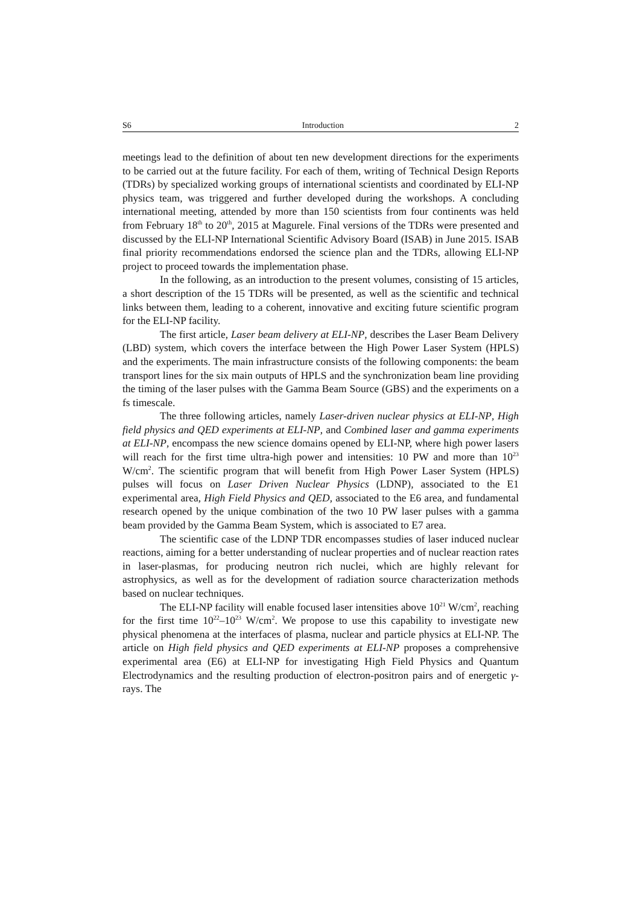S6 Introduction 2
meetings lead to the definition of about ten new development directions for the experiments to be carried out at the future facility. For each of them, writing of Technical Design Reports (TDRs) by specialized working groups of international scientists and coordinated by ELI-NP physics team, was triggered and further developed during the workshops. A concluding international meeting, attended by more than 150 scientists from four continents was held from February 18<sup>th</sup> to 20<sup>th</sup>, 2015 at Magurele. Final versions of the TDRs were presented and discussed by the ELI-NP International Scientific Advisory Board (ISAB) in June 2015. ISAB final priority recommendations endorsed the science plan and the TDRs, allowing ELI-NP project to proceed towards the implementation phase.
In the following, as an introduction to the present volumes, consisting of 15 articles, a short description of the 15 TDRs will be presented, as well as the scientific and technical links between them, leading to a coherent, innovative and exciting future scientific program for the ELI-NP facility.
The first article, Laser beam delivery at ELI-NP, describes the Laser Beam Delivery (LBD) system, which covers the interface between the High Power Laser System (HPLS) and the experiments. The main infrastructure consists of the following components: the beam transport lines for the six main outputs of HPLS and the synchronization beam line providing the timing of the laser pulses with the Gamma Beam Source (GBS) and the experiments on a fs timescale.
The three following articles, namely Laser-driven nuclear physics at ELI-NP, High field physics and QED experiments at ELI-NP, and Combined laser and gamma experiments at ELI-NP, encompass the new science domains opened by ELI-NP, where high power lasers will reach for the first time ultra-high power and intensities: 10 PW and more than 10<sup>23</sup> W/cm<sup>2</sup>. The scientific program that will benefit from High Power Laser System (HPLS) pulses will focus on Laser Driven Nuclear Physics (LDNP), associated to the E1 experimental area, High Field Physics and QED, associated to the E6 area, and fundamental research opened by the unique combination of the two 10 PW laser pulses with a gamma beam provided by the Gamma Beam System, which is associated to E7 area.
The scientific case of the LDNP TDR encompasses studies of laser induced nuclear reactions, aiming for a better understanding of nuclear properties and of nuclear reaction rates in laser-plasmas, for producing neutron rich nuclei, which are highly relevant for astrophysics, as well as for the development of radiation source characterization methods based on nuclear techniques.
The ELI-NP facility will enable focused laser intensities above 10<sup>21</sup> W/cm<sup>2</sup>, reaching for the first time 10<sup>22</sup>–10<sup>23</sup> W/cm<sup>2</sup>. We propose to use this capability to investigate new physical phenomena at the interfaces of plasma, nuclear and particle physics at ELI-NP. The article on High field physics and QED experiments at ELI-NP proposes a comprehensive experimental area (E6) at ELI-NP for investigating High Field Physics and Quantum Electrodynamics and the resulting production of electron-positron pairs and of energetic γ-rays. The